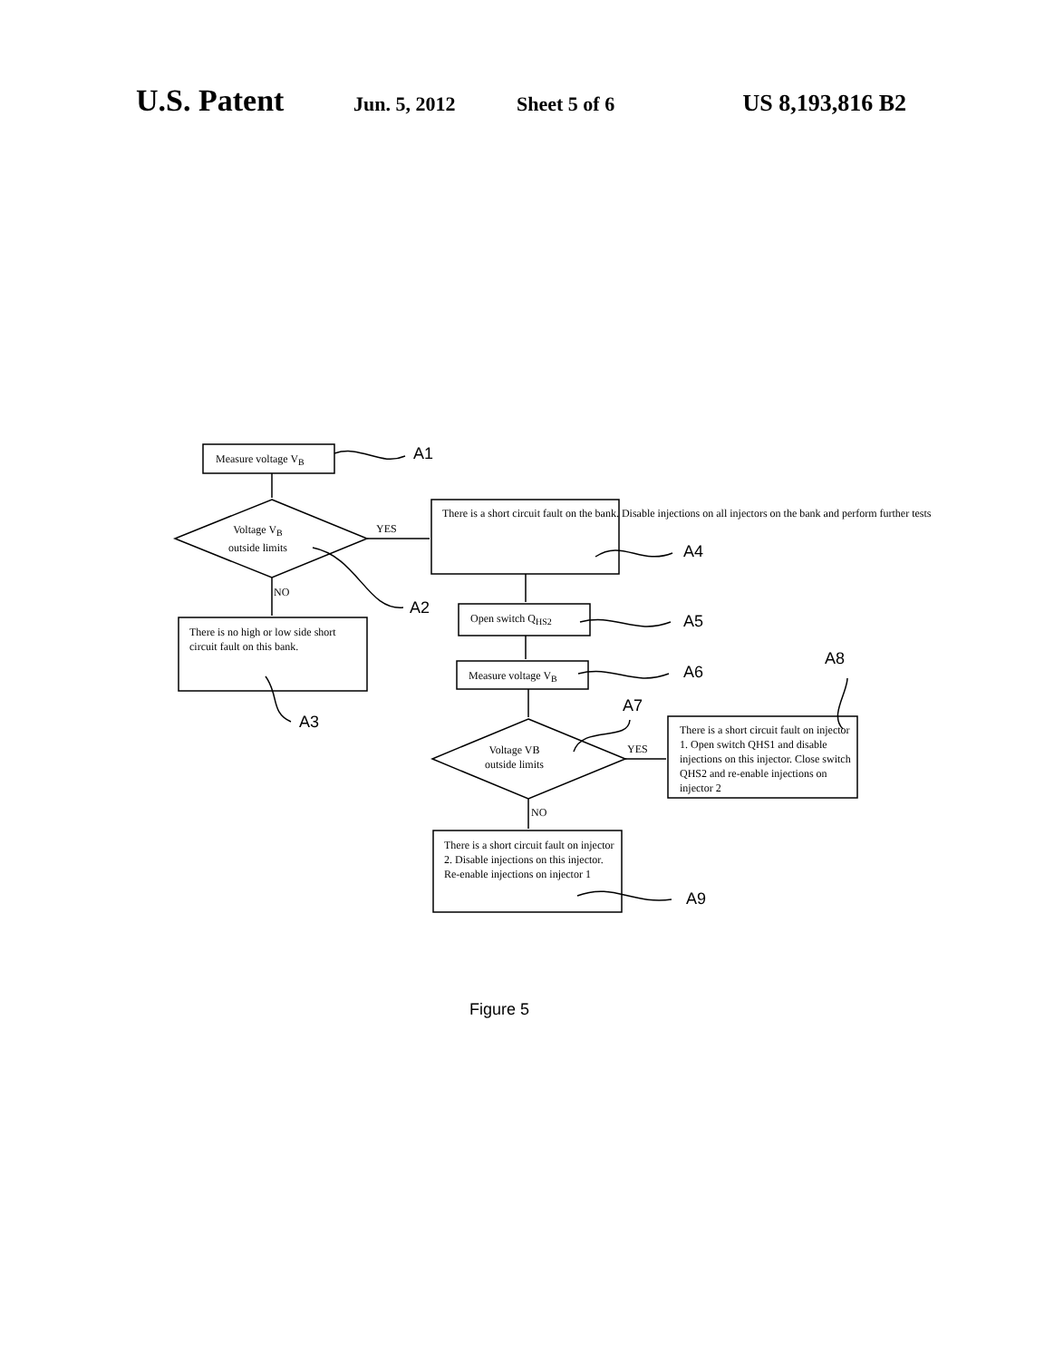U.S. Patent Jun. 5, 2012 Sheet 5 of 6 US 8,193,816 B2
Measure voltage V<sub>B</sub>
Voltage V<sub>B</sub>
outside limits
YES
There is a short circuit fault on the bank. Disable injections on all injectors on the bank and perform further tests
NO
There is no high or low side short circuit fault on this bank.
Open switch Q<sub>HS2</sub>
Measure voltage V<sub>B</sub>
Voltage VB
outside limits
YES
There is a short circuit fault on injector 1. Open switch QHS1 and disable injections on this injector. Close switch QHS2 and re-enable injections on injector 2
NO
There is a short circuit fault on injector 2. Disable injections on this injector. Re-enable injections on injector 1
A1
A2
A3
A4
A5
A6
A7
A8
A9
Figure 5